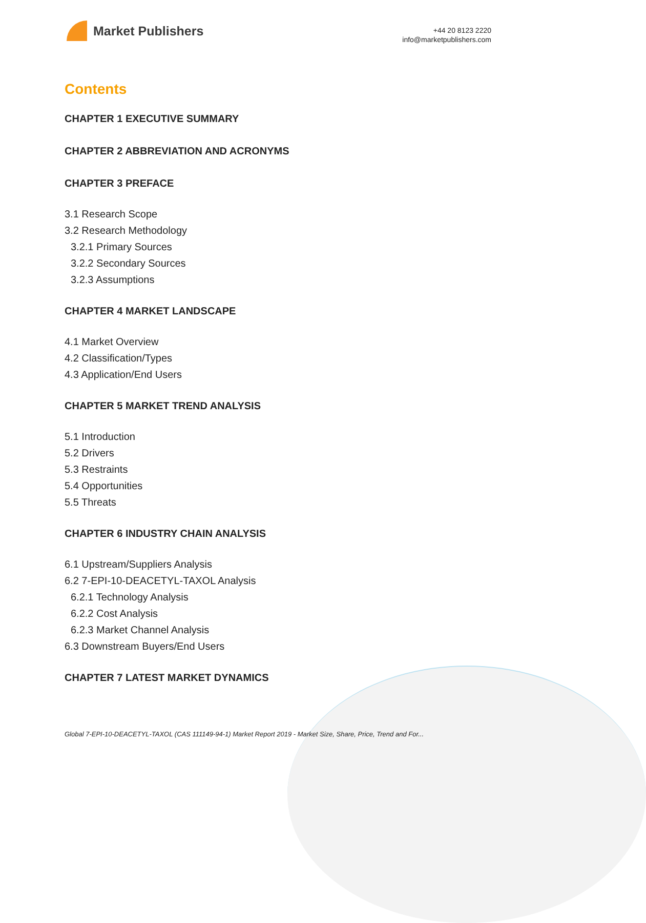Market Publishers
+44 20 8123 2220
info@marketpublishers.com
Contents
CHAPTER 1 EXECUTIVE SUMMARY
CHAPTER 2 ABBREVIATION AND ACRONYMS
CHAPTER 3 PREFACE
3.1 Research Scope
3.2 Research Methodology
3.2.1 Primary Sources
3.2.2 Secondary Sources
3.2.3 Assumptions
CHAPTER 4 MARKET LANDSCAPE
4.1 Market Overview
4.2 Classification/Types
4.3 Application/End Users
CHAPTER 5 MARKET TREND ANALYSIS
5.1 Introduction
5.2 Drivers
5.3 Restraints
5.4 Opportunities
5.5 Threats
CHAPTER 6 INDUSTRY CHAIN ANALYSIS
6.1 Upstream/Suppliers Analysis
6.2 7-EPI-10-DEACETYL-TAXOL Analysis
6.2.1 Technology Analysis
6.2.2 Cost Analysis
6.2.3 Market Channel Analysis
6.3 Downstream Buyers/End Users
CHAPTER 7 LATEST MARKET DYNAMICS
Global 7-EPI-10-DEACETYL-TAXOL (CAS 111149-94-1) Market Report 2019 - Market Size, Share, Price, Trend and For...